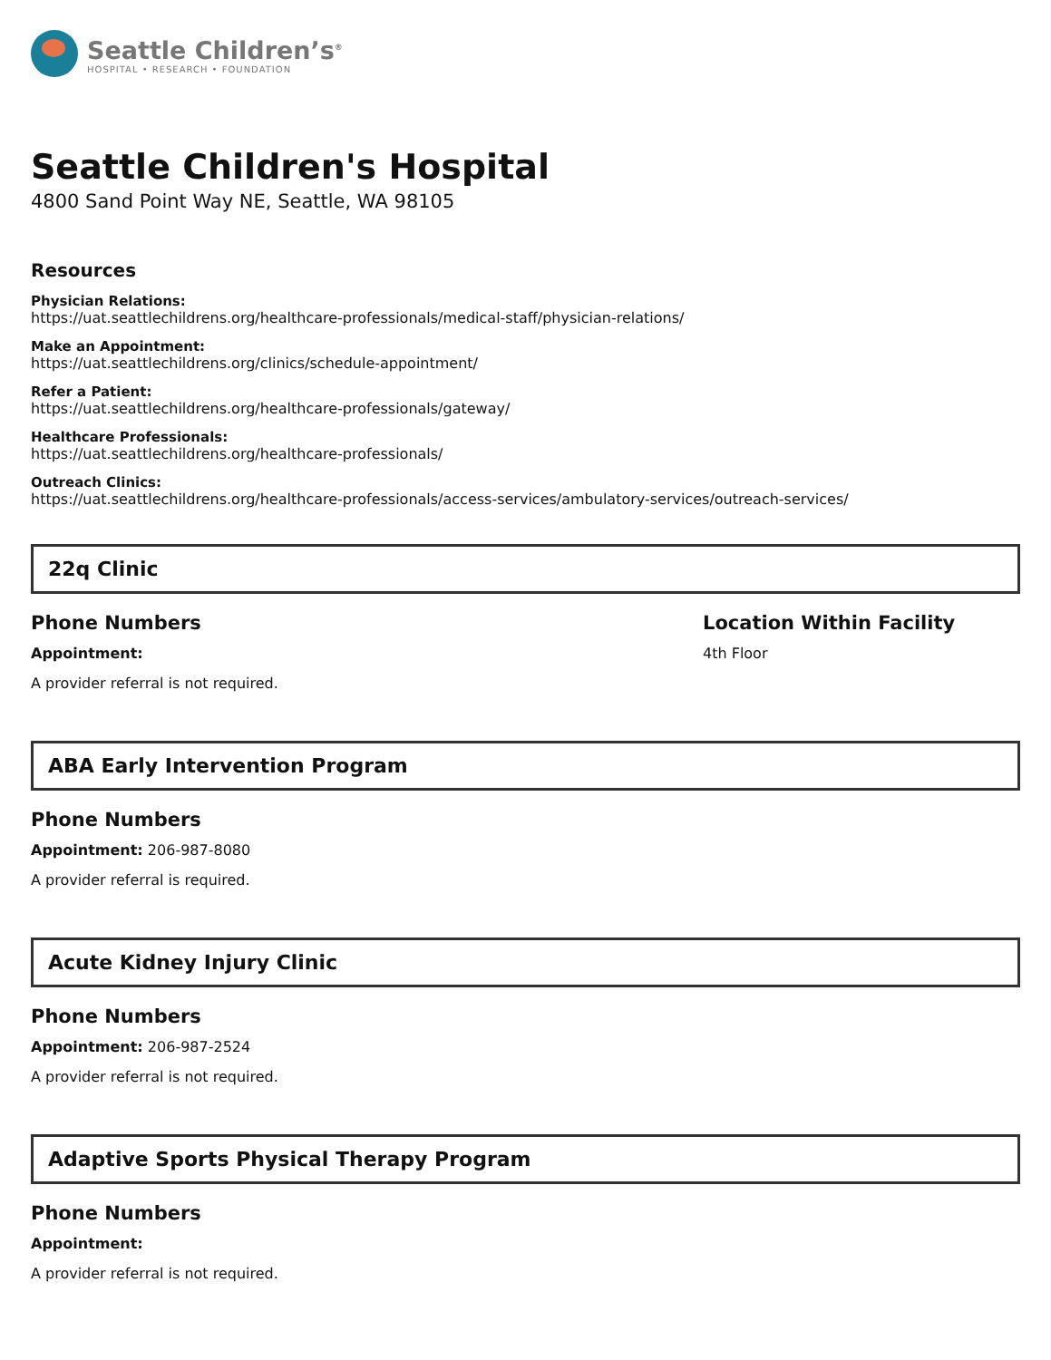Seattle Children’s<sup>®</sup>
HOSPITAL • RESEARCH • FOUNDATION
Seattle Children's Hospital
4800 Sand Point Way NE, Seattle, WA 98105
Resources
Physician Relations:
https://uat.seattlechildrens.org/healthcare-professionals/medical-staff/physician-relations/
Make an Appointment:
https://uat.seattlechildrens.org/clinics/schedule-appointment/
Refer a Patient:
https://uat.seattlechildrens.org/healthcare-professionals/gateway/
Healthcare Professionals:
https://uat.seattlechildrens.org/healthcare-professionals/
Outreach Clinics:
https://uat.seattlechildrens.org/healthcare-professionals/access-services/ambulatory-services/outreach-services/
22q Clinic
Phone Numbers
Appointment:
A provider referral is not required.
Location Within Facility
4th Floor
ABA Early Intervention Program
Phone Numbers
Appointment: 206-987-8080
A provider referral is required.
Acute Kidney Injury Clinic
Phone Numbers
Appointment: 206-987-2524
A provider referral is not required.
Adaptive Sports Physical Therapy Program
Phone Numbers
Appointment:
A provider referral is not required.